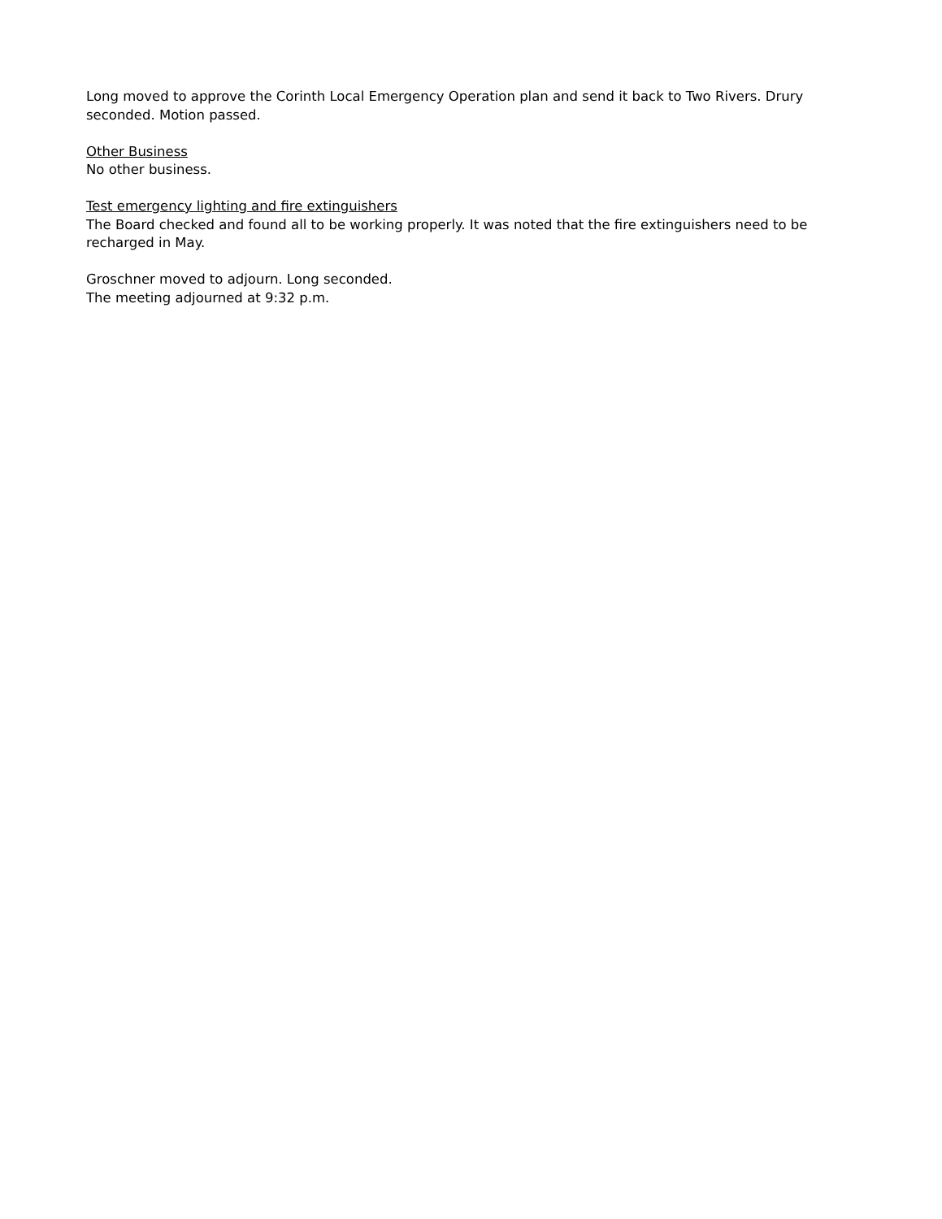Long moved to approve the Corinth Local Emergency Operation plan and send it back to Two Rivers. Drury seconded. Motion passed.
Other Business
No other business.
Test emergency lighting and fire extinguishers
The Board checked and found all to be working properly. It was noted that the fire extinguishers need to be recharged in May.
Groschner moved to adjourn. Long seconded.
The meeting adjourned at 9:32 p.m.